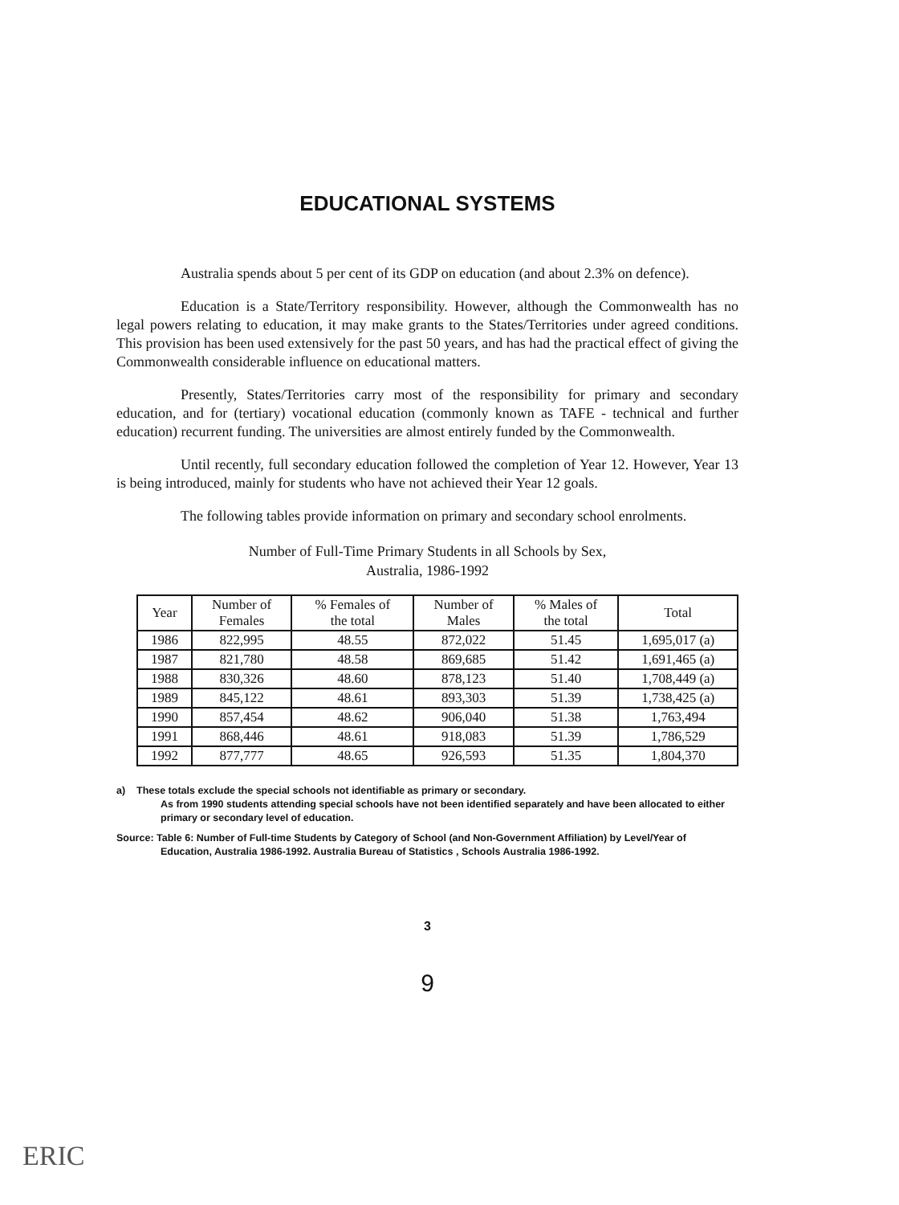EDUCATIONAL SYSTEMS
Australia spends about 5 per cent of its GDP on education (and about 2.3% on defence).
Education is a State/Territory responsibility. However, although the Commonwealth has no legal powers relating to education, it may make grants to the States/Territories under agreed conditions. This provision has been used extensively for the past 50 years, and has had the practical effect of giving the Commonwealth considerable influence on educational matters.
Presently, States/Territories carry most of the responsibility for primary and secondary education, and for (tertiary) vocational education (commonly known as TAFE - technical and further education) recurrent funding. The universities are almost entirely funded by the Commonwealth.
Until recently, full secondary education followed the completion of Year 12. However, Year 13 is being introduced, mainly for students who have not achieved their Year 12 goals.
The following tables provide information on primary and secondary school enrolments.
Number of Full-Time Primary Students in all Schools by Sex,
Australia, 1986-1992
| Year | Number of Females | % Females of the total | Number of Males | % Males of the total | Total |
| --- | --- | --- | --- | --- | --- |
| 1986 | 822,995 | 48.55 | 872,022 | 51.45 | 1,695,017 (a) |
| 1987 | 821,780 | 48.58 | 869,685 | 51.42 | 1,691,465 (a) |
| 1988 | 830,326 | 48.60 | 878,123 | 51.40 | 1,708,449 (a) |
| 1989 | 845,122 | 48.61 | 893,303 | 51.39 | 1,738,425 (a) |
| 1990 | 857,454 | 48.62 | 906,040 | 51.38 | 1,763,494 |
| 1991 | 868,446 | 48.61 | 918,083 | 51.39 | 1,786,529 |
| 1992 | 877,777 | 48.65 | 926,593 | 51.35 | 1,804,370 |
a) These totals exclude the special schools not identifiable as primary or secondary.
As from 1990 students attending special schools have not been identified separately and have been allocated to either primary or secondary level of education.
Source: Table 6: Number of Full-time Students by Category of School (and Non-Government Affiliation) by Level/Year of Education, Australia 1986-1992. Australia Bureau of Statistics , Schools Australia 1986-1992.
3
9
ERIC